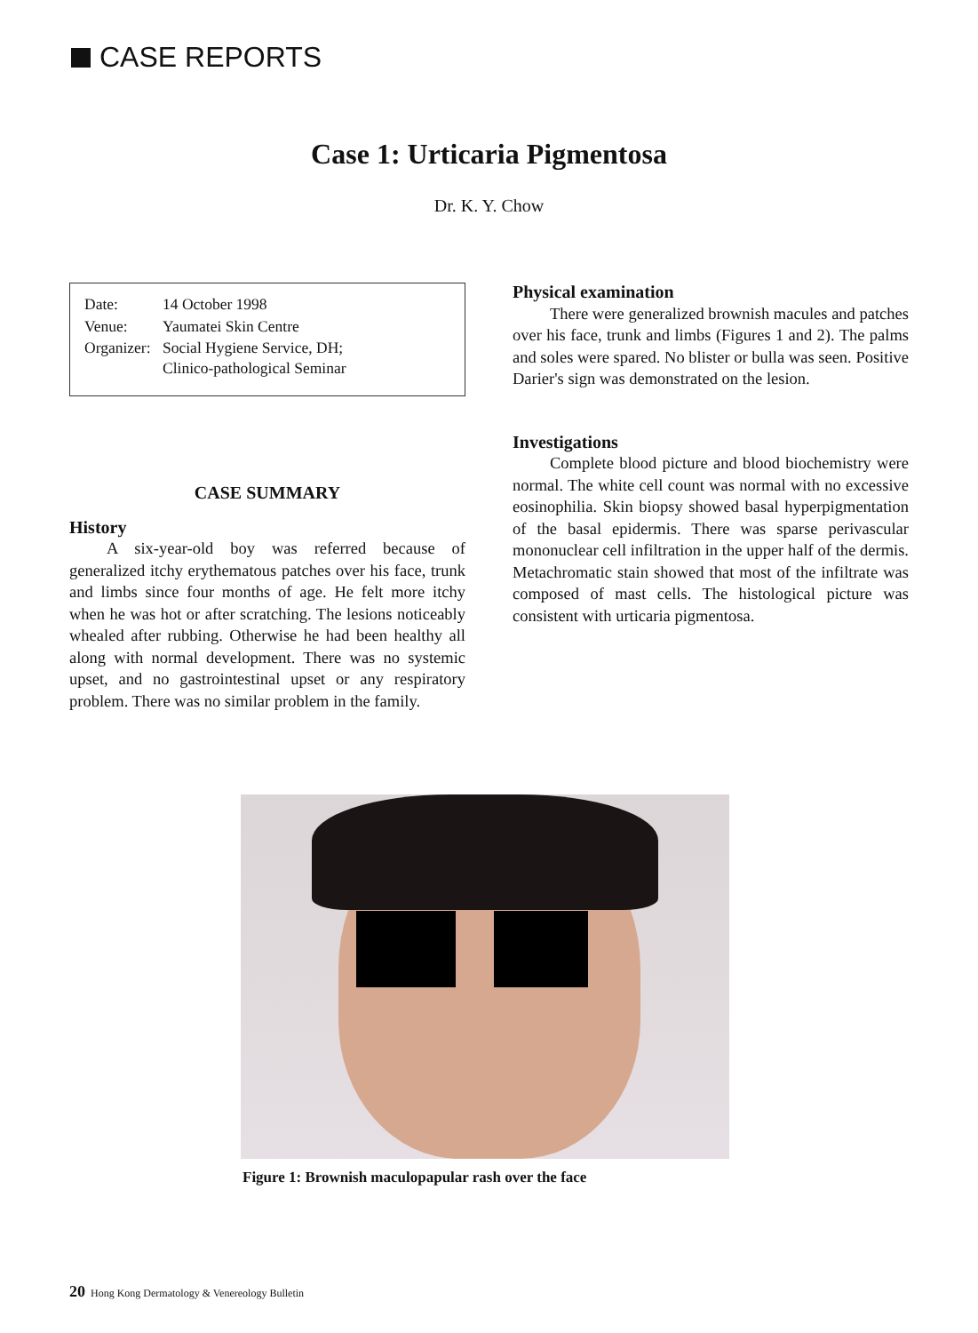CASE REPORTS
Case 1: Urticaria Pigmentosa
Dr. K. Y. Chow
| Date: | 14 October 1998 |
| Venue: | Yaumatei Skin Centre |
| Organizer: | Social Hygiene Service, DH; Clinico-pathological Seminar |
CASE SUMMARY
History
A six-year-old boy was referred because of generalized itchy erythematous patches over his face, trunk and limbs since four months of age. He felt more itchy when he was hot or after scratching. The lesions noticeably whealed after rubbing. Otherwise he had been healthy all along with normal development. There was no systemic upset, and no gastrointestinal upset or any respiratory problem. There was no similar problem in the family.
Physical examination
There were generalized brownish macules and patches over his face, trunk and limbs (Figures 1 and 2). The palms and soles were spared. No blister or bulla was seen. Positive Darier's sign was demonstrated on the lesion.
Investigations
Complete blood picture and blood biochemistry were normal. The white cell count was normal with no excessive eosinophilia. Skin biopsy showed basal hyperpigmentation of the basal epidermis. There was sparse perivascular mononuclear cell infiltration in the upper half of the dermis. Metachromatic stain showed that most of the infiltrate was composed of mast cells. The histological picture was consistent with urticaria pigmentosa.
Figure 1: Brownish maculopapular rash over the face
20 Hong Kong Dermatology & Venereology Bulletin